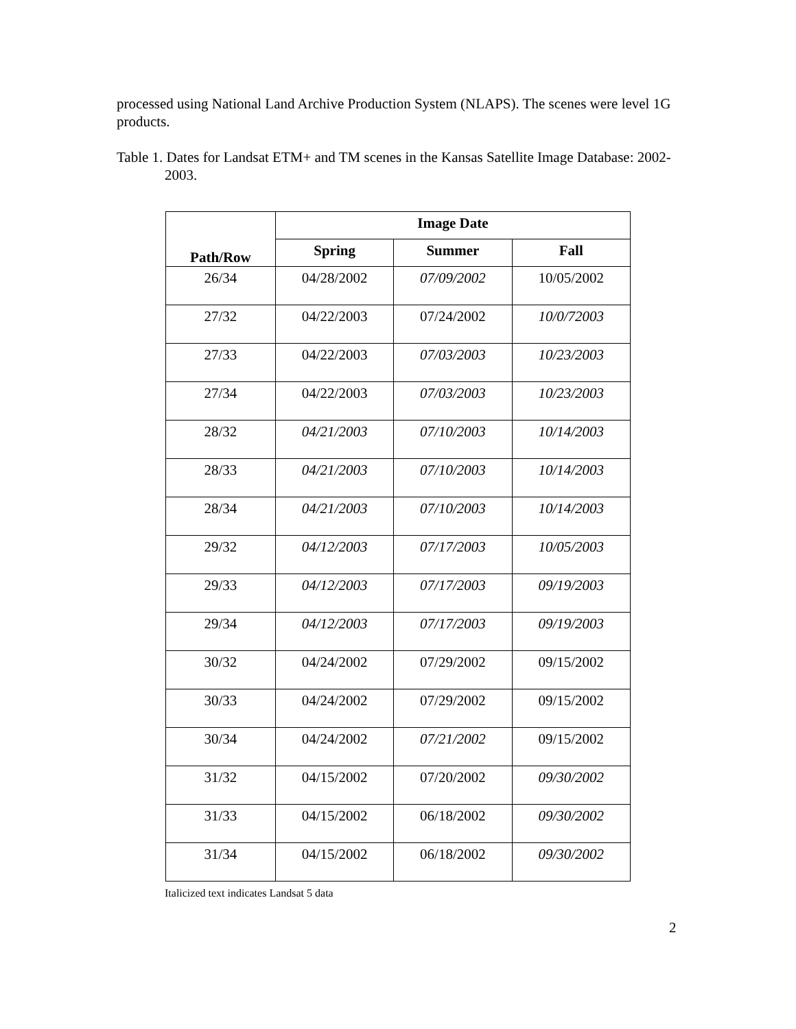processed using National Land Archive Production System (NLAPS). The scenes were level 1G products.
Table 1. Dates for Landsat ETM+ and TM scenes in the Kansas Satellite Image Database: 2002-2003.
| Path/Row | Image Date | | |
| --- | --- | --- | --- |
| | Spring | Summer | Fall |
| 26/34 | 04/28/2002 | 07/09/2002 | 10/05/2002 |
| 27/32 | 04/22/2003 | 07/24/2002 | 10/0/72003 |
| 27/33 | 04/22/2003 | 07/03/2003 | 10/23/2003 |
| 27/34 | 04/22/2003 | 07/03/2003 | 10/23/2003 |
| 28/32 | 04/21/2003 | 07/10/2003 | 10/14/2003 |
| 28/33 | 04/21/2003 | 07/10/2003 | 10/14/2003 |
| 28/34 | 04/21/2003 | 07/10/2003 | 10/14/2003 |
| 29/32 | 04/12/2003 | 07/17/2003 | 10/05/2003 |
| 29/33 | 04/12/2003 | 07/17/2003 | 09/19/2003 |
| 29/34 | 04/12/2003 | 07/17/2003 | 09/19/2003 |
| 30/32 | 04/24/2002 | 07/29/2002 | 09/15/2002 |
| 30/33 | 04/24/2002 | 07/29/2002 | 09/15/2002 |
| 30/34 | 04/24/2002 | 07/21/2002 | 09/15/2002 |
| 31/32 | 04/15/2002 | 07/20/2002 | 09/30/2002 |
| 31/33 | 04/15/2002 | 06/18/2002 | 09/30/2002 |
| 31/34 | 04/15/2002 | 06/18/2002 | 09/30/2002 |
Italicized text indicates Landsat 5 data
2